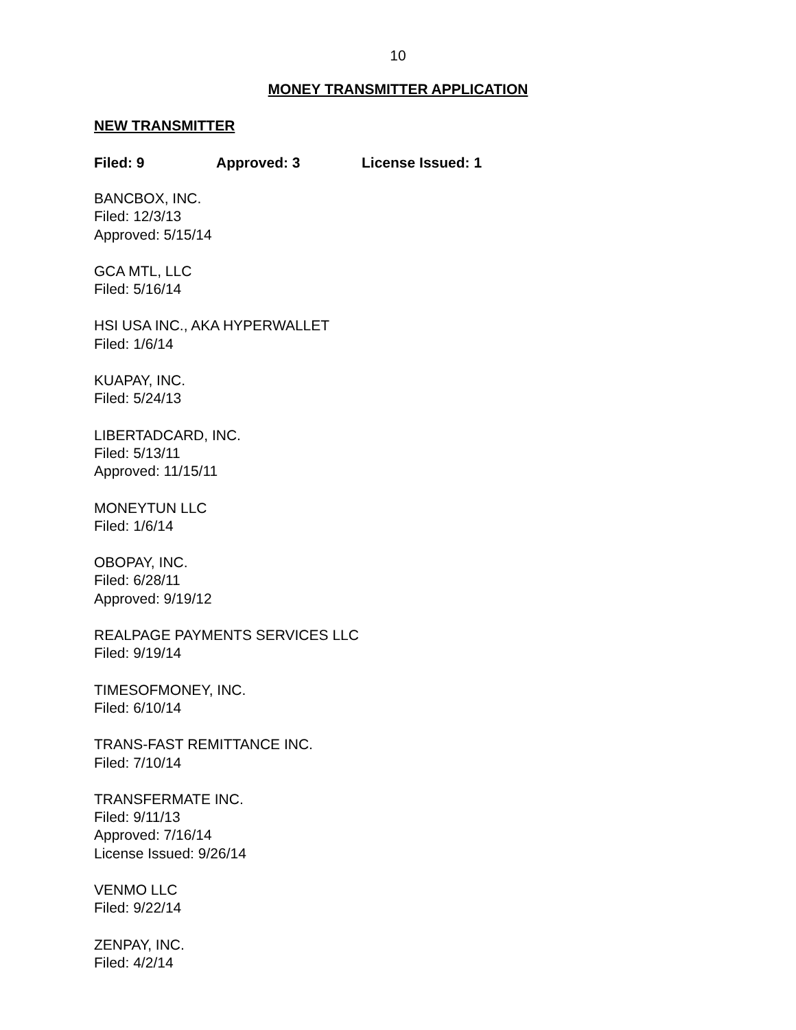10
MONEY TRANSMITTER APPLICATION
NEW TRANSMITTER
Filed: 9 Approved: 3 License Issued: 1
BANCBOX, INC.
Filed: 12/3/13
Approved: 5/15/14
GCA MTL, LLC
Filed: 5/16/14
HSI USA INC., AKA HYPERWALLET
Filed: 1/6/14
KUAPAY, INC.
Filed: 5/24/13
LIBERTADCARD, INC.
Filed: 5/13/11
Approved: 11/15/11
MONEYTUN LLC
Filed: 1/6/14
OBOPAY, INC.
Filed: 6/28/11
Approved: 9/19/12
REALPAGE PAYMENTS SERVICES LLC
Filed: 9/19/14
TIMESOFMONEY, INC.
Filed: 6/10/14
TRANS-FAST REMITTANCE INC.
Filed: 7/10/14
TRANSFERMATE INC.
Filed: 9/11/13
Approved: 7/16/14
License Issued: 9/26/14
VENMO LLC
Filed: 9/22/14
ZENPAY, INC.
Filed: 4/2/14